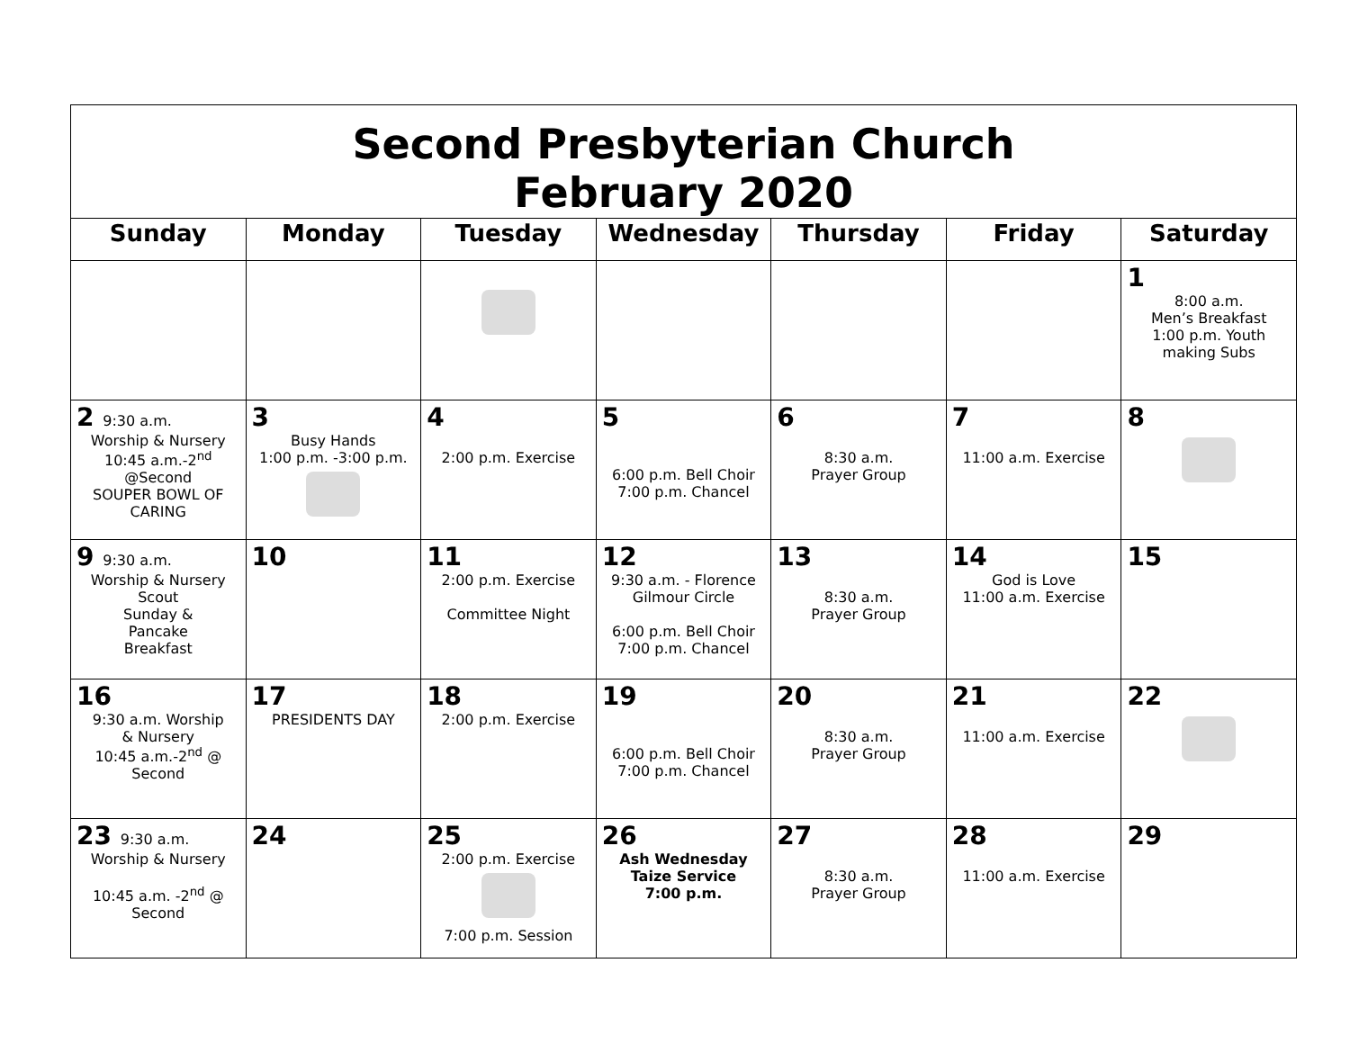| Second Presbyterian Church February 2020 | | | | | | |
| Sunday | Monday | Tuesday | Wednesday | Thursday | Friday | Saturday |
| | | | | | | 1 8:00 a.m. Men’s Breakfast 1:00 p.m. Youth making Subs |
| 2 9:30 a.m. Worship & Nursery 10:45 a.m.-2<sup>nd</sup> @Second SOUPER BOWL OF CARING | 3 Busy Hands 1:00 p.m. -3:00 p.m. | 4 2:00 p.m. Exercise | 5 6:00 p.m. Bell Choir 7:00 p.m. Chancel | 6 8:30 a.m. Prayer Group | 7 11:00 a.m. Exercise | 8 |
| 9 9:30 a.m. Worship & Nursery Scout Sunday & Pancake Breakfast | 10 | 11 2:00 p.m. Exercise Committee Night | 12 9:30 a.m. - Florence Gilmour Circle 6:00 p.m. Bell Choir 7:00 p.m. Chancel | 13 8:30 a.m. Prayer Group | 14 God is Love 11:00 a.m. Exercise | 15 |
| 16 9:30 a.m. Worship & Nursery 10:45 a.m.-2<sup>nd</sup> @ Second | 17 PRESIDENTS DAY | 18 2:00 p.m. Exercise | 19 6:00 p.m. Bell Choir 7:00 p.m. Chancel | 20 8:30 a.m. Prayer Group | 21 11:00 a.m. Exercise | 22 |
| 23 9:30 a.m. Worship & Nursery 10:45 a.m. -2<sup>nd</sup> @ Second | 24 | 25 2:00 p.m. Exercise 7:00 p.m. Session | 26 Ash Wednesday Taize Service 7:00 p.m. | 27 8:30 a.m. Prayer Group | 28 11:00 a.m. Exercise | 29 |